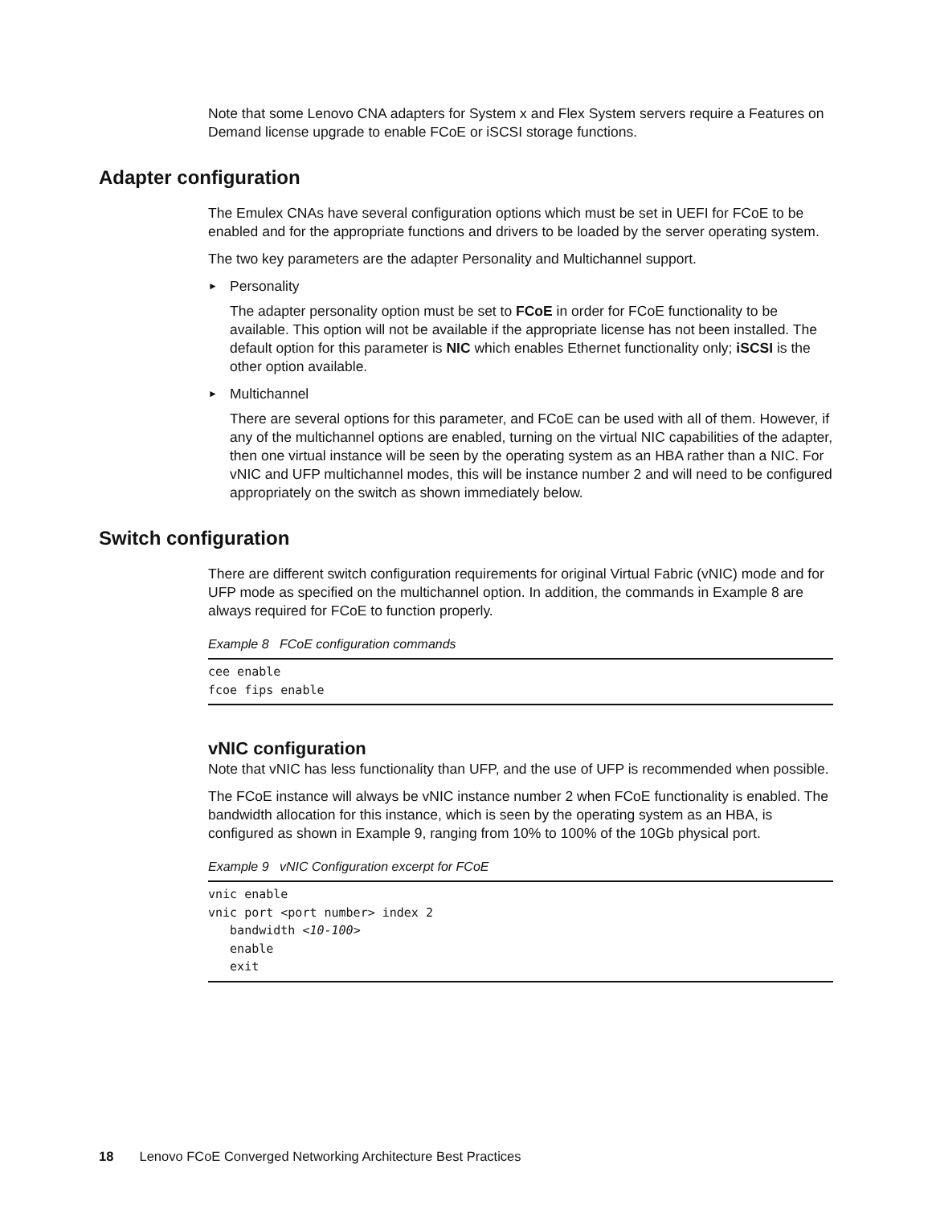Note that some Lenovo CNA adapters for System x and Flex System servers require a Features on Demand license upgrade to enable FCoE or iSCSI storage functions.
Adapter configuration
The Emulex CNAs have several configuration options which must be set in UEFI for FCoE to be enabled and for the appropriate functions and drivers to be loaded by the server operating system.
The two key parameters are the adapter Personality and Multichannel support.
► Personality
The adapter personality option must be set to FCoE in order for FCoE functionality to be available. This option will not be available if the appropriate license has not been installed. The default option for this parameter is NIC which enables Ethernet functionality only; iSCSI is the other option available.
► Multichannel
There are several options for this parameter, and FCoE can be used with all of them. However, if any of the multichannel options are enabled, turning on the virtual NIC capabilities of the adapter, then one virtual instance will be seen by the operating system as an HBA rather than a NIC. For vNIC and UFP multichannel modes, this will be instance number 2 and will need to be configured appropriately on the switch as shown immediately below.
Switch configuration
There are different switch configuration requirements for original Virtual Fabric (vNIC) mode and for UFP mode as specified on the multichannel option. In addition, the commands in Example 8 are always required for FCoE to function properly.
Example 8 FCoE configuration commands
cee enable
fcoe fips enable
vNIC configuration
Note that vNIC has less functionality than UFP, and the use of UFP is recommended when possible.
The FCoE instance will always be vNIC instance number 2 when FCoE functionality is enabled. The bandwidth allocation for this instance, which is seen by the operating system as an HBA, is configured as shown in Example 9, ranging from 10% to 100% of the 10Gb physical port.
Example 9 vNIC Configuration excerpt for FCoE
vnic enable
vnic port <port number> index 2
   bandwidth <10-100>
   enable
   exit
18 Lenovo FCoE Converged Networking Architecture Best Practices